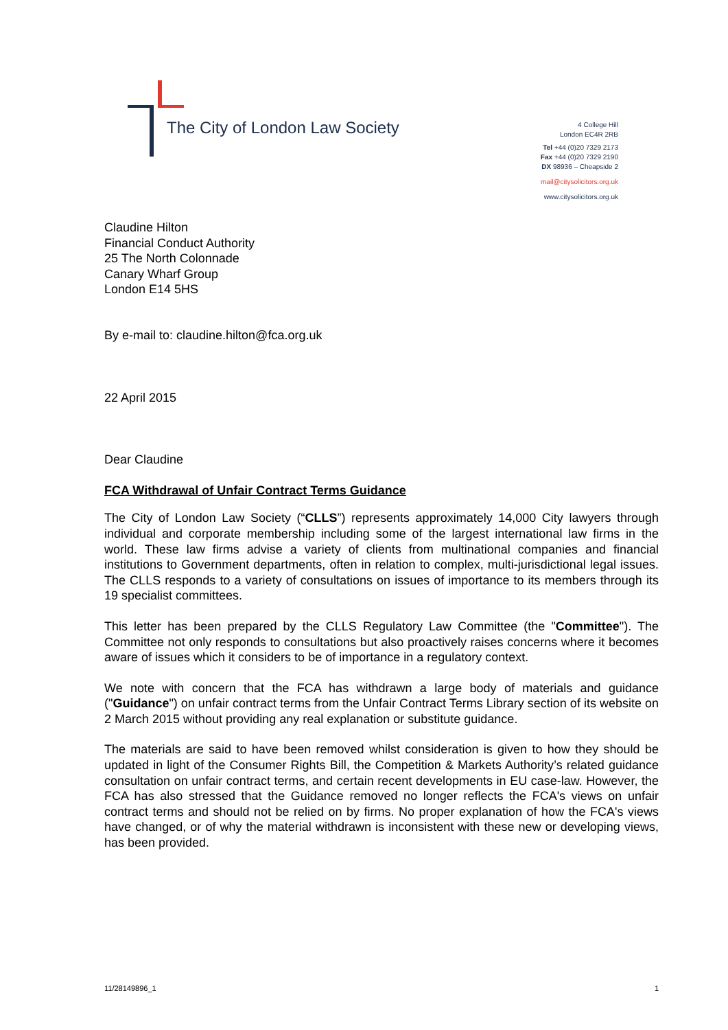The City of London Law Society
4 College Hill
London EC4R 2RB
Tel +44 (0)20 7329 2173
Fax +44 (0)20 7329 2190
DX 98936 – Cheapside 2
mail@citysolicitors.org.uk
www.citysolicitors.org.uk
Claudine Hilton
Financial Conduct Authority
25 The North Colonnade
Canary Wharf Group
London E14 5HS
By e-mail to: claudine.hilton@fca.org.uk
22 April 2015
Dear Claudine
FCA Withdrawal of Unfair Contract Terms Guidance
The City of London Law Society (“CLLS”) represents approximately 14,000 City lawyers through individual and corporate membership including some of the largest international law firms in the world. These law firms advise a variety of clients from multinational companies and financial institutions to Government departments, often in relation to complex, multi-jurisdictional legal issues. The CLLS responds to a variety of consultations on issues of importance to its members through its 19 specialist committees.
This letter has been prepared by the CLLS Regulatory Law Committee (the "Committee"). The Committee not only responds to consultations but also proactively raises concerns where it becomes aware of issues which it considers to be of importance in a regulatory context.
We note with concern that the FCA has withdrawn a large body of materials and guidance ("Guidance") on unfair contract terms from the Unfair Contract Terms Library section of its website on 2 March 2015 without providing any real explanation or substitute guidance.
The materials are said to have been removed whilst consideration is given to how they should be updated in light of the Consumer Rights Bill, the Competition & Markets Authority’s related guidance consultation on unfair contract terms, and certain recent developments in EU case-law. However, the FCA has also stressed that the Guidance removed no longer reflects the FCA's views on unfair contract terms and should not be relied on by firms. No proper explanation of how the FCA's views have changed, or of why the material withdrawn is inconsistent with these new or developing views, has been provided.
11/28149896_1 1